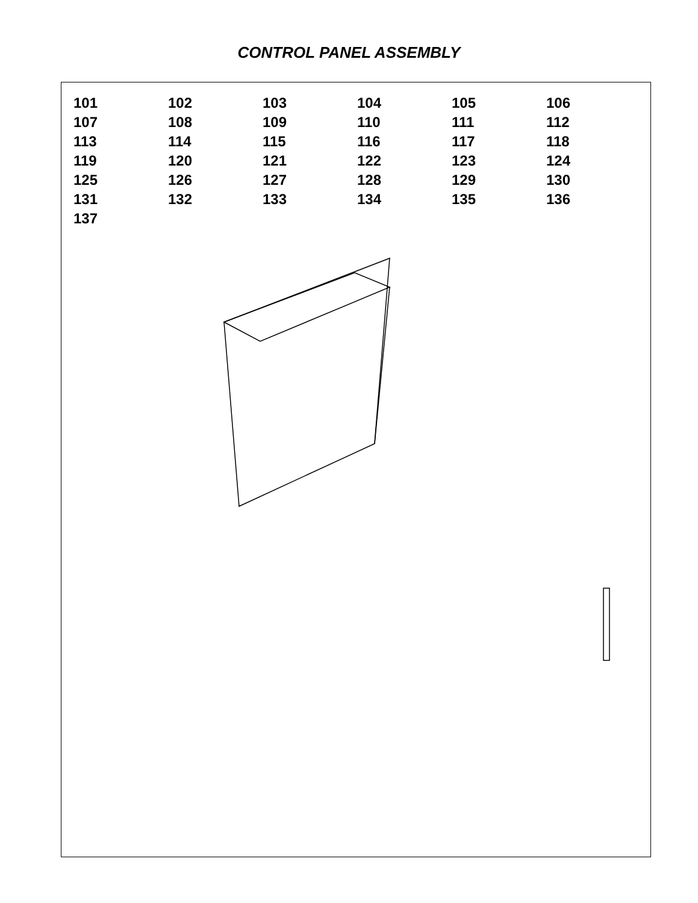CONTROL PANEL ASSEMBLY
101 102 103 104 105 106 107 108 109 110 111 112 113 114 115 116 117 118 119 120 121 122 123 124 125 126 127 128 129 130 131 132 133 134 135 136 137